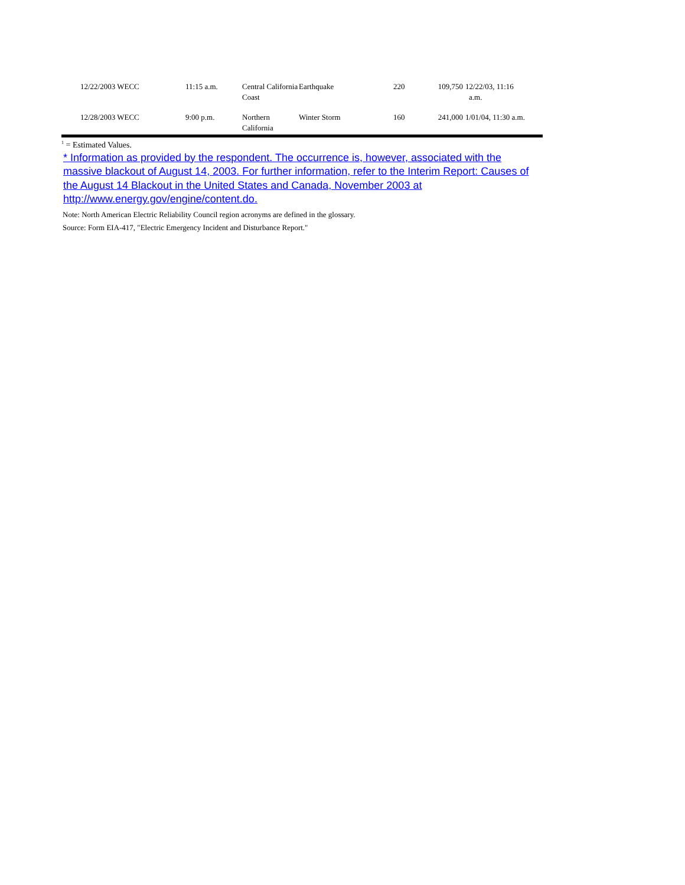| | 12/22/2003 WECC | 11:15 a.m. | Central California Coast | Earthquake | 220 | 109,750 | 12/22/03, 11:16 a.m. |
| | 12/28/2003 WECC | 9:00 p.m. | Northern California | Winter Storm | 160 | 241,000 | 1/01/04, 11:30 a.m. |
<sup>1</sup> = Estimated Values.
* Information as provided by the respondent. The occurrence is, however, associated with the massive blackout of August 14, 2003. For further information, refer to the Interim Report: Causes of the August 14 Blackout in the United States and Canada, November 2003 at http://www.energy.gov/engine/content.do.
Note: North American Electric Reliability Council region acronyms are defined in the glossary.
Source: Form EIA-417, "Electric Emergency Incident and Disturbance Report."